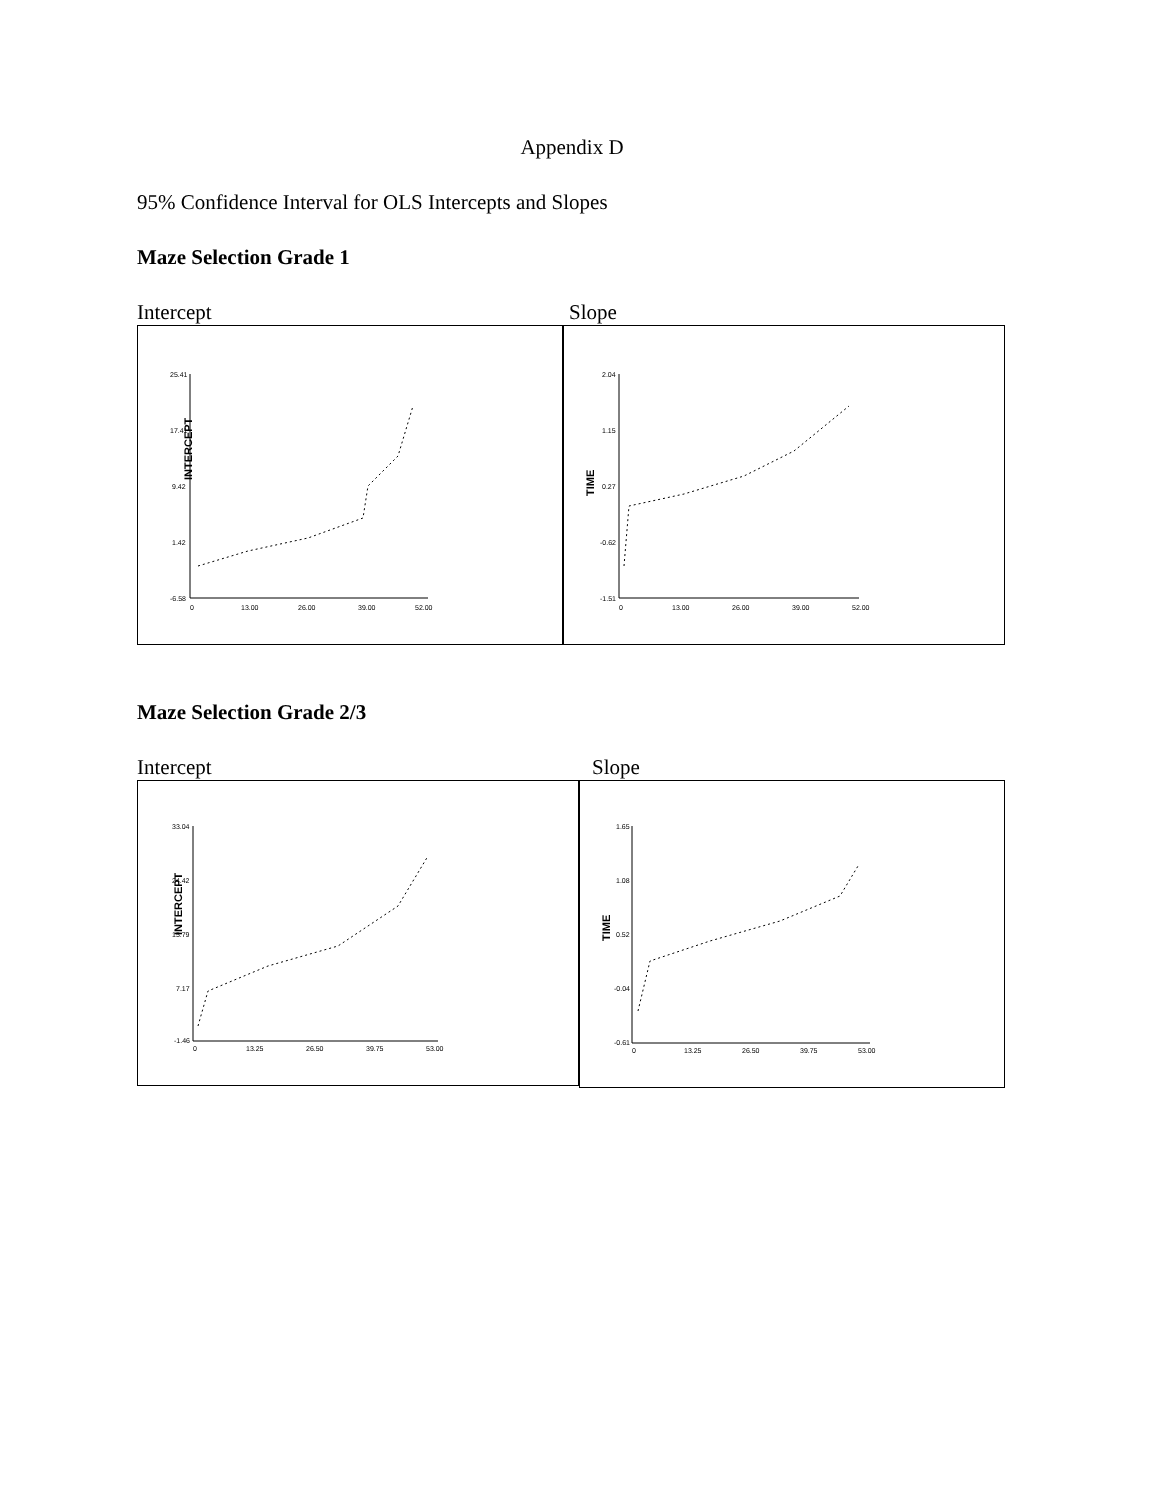Appendix D
95% Confidence Interval for OLS Intercepts and Slopes
Maze Selection Grade 1
Intercept Slope
INTERCEPT
25.41
17.41
9.42
1.42
-6.58
0
13.00
26.00
39.00
52.00
TIME
2.04
1.15
0.27
-0.62
-1.51
0
13.00
26.00
39.00
52.00
Maze Selection Grade 2/3
Intercept Slope
INTERCEPT
33.04
24.42
15.79
7.17
-1.46
0
13.25
26.50
39.75
53.00
TIME
1.65
1.08
0.52
-0.04
-0.61
0
13.25
26.50
39.75
53.00